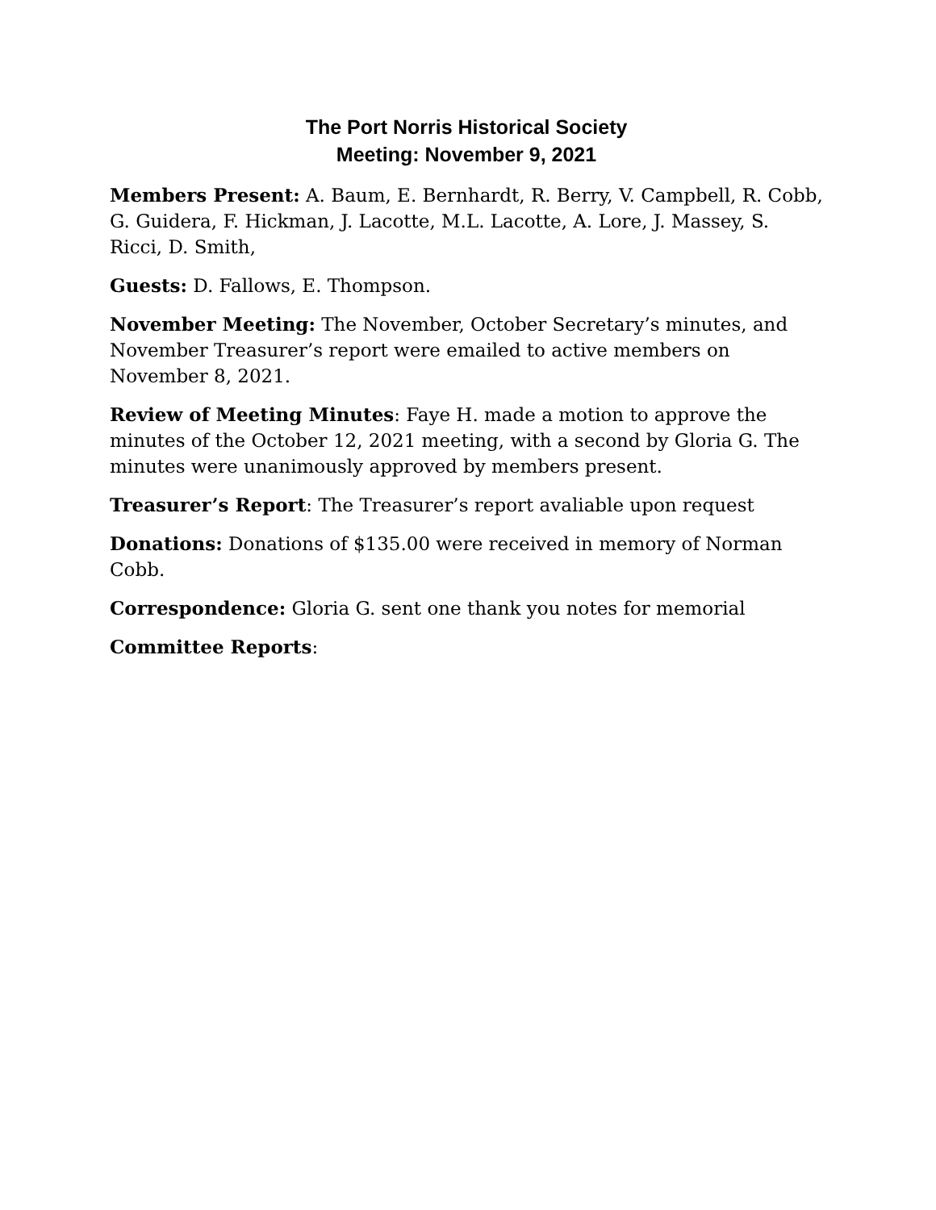The Port Norris Historical Society
Meeting: November 9, 2021
Members Present: A. Baum, E. Bernhardt, R. Berry, V. Campbell, R. Cobb, G. Guidera, F. Hickman, J. Lacotte, M.L. Lacotte, A. Lore, J. Massey, S. Ricci, D. Smith,
Guests: D. Fallows, E. Thompson.
November Meeting: The November, October Secretary’s minutes, and November Treasurer’s report were emailed to active members on November 8, 2021.
Review of Meeting Minutes: Faye H. made a motion to approve the minutes of the October 12, 2021 meeting, with a second by Gloria G. The minutes were unanimously approved by members present.
Treasurer’s Report: The Treasurer’s report avaliable upon request
Donations: Donations of $135.00 were received in memory of Norman Cobb.
Correspondence: Gloria G. sent one thank you notes for memorial
Committee Reports: